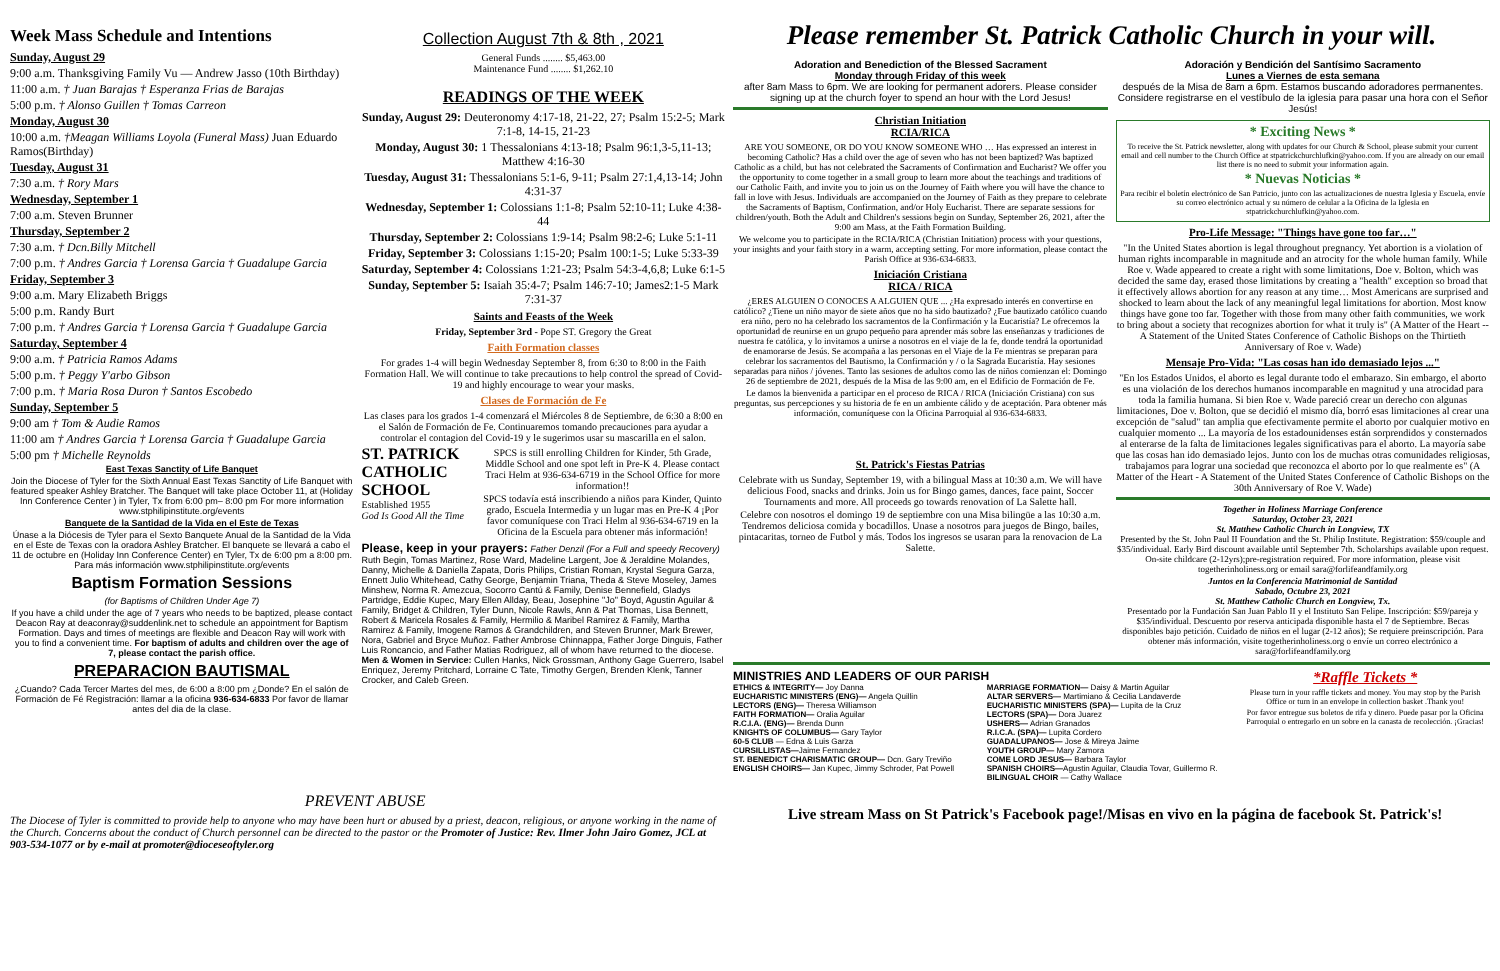Week Mass Schedule and Intentions
Sunday, August 29
9:00 a.m. Thanksgiving Family Vu — Andrew Jasso (10th Birthday)
11:00 a.m. † Juan Barajas † Esperanza Frias de Barajas
5:00 p.m. † Alonso Guillen † Tomas Carreon
Monday, August 30
10:00 a.m. †Meagan Williams Loyola (Funeral Mass) Juan Eduardo Ramos(Birthday)
Tuesday, August 31
7:30 a.m. † Rory Mars
Wednesday, September 1
7:00 a.m. Steven Brunner
Thursday, September 2
7:30 a.m. † Dcn.Billy Mitchell
7:00 p.m. † Andres Garcia † Lorensa Garcia † Guadalupe Garcia
Friday, September 3
9:00 a.m. Mary Elizabeth Briggs
5:00 p.m. Randy Burt
7:00 p.m. † Andres Garcia † Lorensa Garcia † Guadalupe Garcia
Saturday, September 4
9:00 a.m. † Patricia Ramos Adams
5:00 p.m. † Peggy Y'arbo Gibson
7:00 p.m. † Maria Rosa Duron † Santos Escobedo
Sunday, September 5
9:00 am † Tom & Audie Ramos
11:00 am † Andres Garcia † Lorensa Garcia † Guadalupe Garcia
5:00 pm † Michelle Reynolds
East Texas Sanctity of Life Banquet
Join the Diocese of Tyler for the Sixth Annual East Texas Sanctity of Life Banquet with featured speaker Ashley Bratcher. The Banquet will take place October 11, at (Holiday Inn Conference Center ) in Tyler, Tx from 6:00 pm– 8:00 pm For more information www.stphilipinstitute.org/events
Banquete de la Santidad de la Vida en el Este de Texas
Únase a la Diócesis de Tyler para el Sexto Banquete Anual de la Santidad de la Vida en el Este de Texas con la oradora Ashley Bratcher. El banquete se llevará a cabo el 11 de octubre en (Holiday Inn Conference Center) en Tyler, Tx de 6:00 pm a 8:00 pm. Para más información www.stphilipinstitute.org/events
Baptism Formation Sessions
(for Baptisms of Children Under Age 7)
If you have a child under the age of 7 years who needs to be baptized, please contact Deacon Ray at deaconray@suddenlink.net to schedule an appointment for Baptism Formation. Days and times of meetings are flexible and Deacon Ray will work with you to find a convenient time. For baptism of adults and children over the age of 7, please contact the parish office.
PREPARACION BAUTISMAL
¿Cuando? Cada Tercer Martes del mes, de 6:00 a 8:00 pm ¿Donde? En el salón de Formación de Fé Registración: llamar a la oficina 936-634-6833 Por favor de llamar antes del dia de la clase.
Collection August 7th & 8th , 2021
General Funds ........ $5,463.00
Maintenance Fund ........ $1,262.10
READINGS OF THE WEEK
Sunday, August 29: Deuteronomy 4:17-18, 21-22, 27; Psalm 15:2-5; Mark 7:1-8, 14-15, 21-23
Monday, August 30: 1 Thessalonians 4:13-18; Psalm 96:1,3-5,11-13; Matthew 4:16-30
Tuesday, August 31: Thessalonians 5:1-6, 9-11; Psalm 27:1,4,13-14; John 4:31-37
Wednesday, September 1: Colossians 1:1-8; Psalm 52:10-11; Luke 4:38-44
Thursday, September 2: Colossians 1:9-14; Psalm 98:2-6; Luke 5:1-11
Friday, September 3: Colossians 1:15-20; Psalm 100:1-5; Luke 5:33-39
Saturday, September 4: Colossians 1:21-23; Psalm 54:3-4,6,8; Luke 6:1-5
Sunday, September 5: Isaiah 35:4-7; Psalm 146:7-10; James2:1-5 Mark 7:31-37
Saints and Feasts of the Week
Friday, September 3rd - Pope ST. Gregory the Great
Faith Formation classes
For grades 1-4 will begin Wednesday September 8, from 6:30 to 8:00 in the Faith Formation Hall. We will continue to take precautions to help control the spread of Covid-19 and highly encourage to wear your masks.
Clases de Formación de Fe
Las clases para los grados 1-4 comenzará el Miércoles 8 de Septiembre, de 6:30 a 8:00 en el Salón de Formación de Fe. Continuaremos tomando precauciones para ayudar a controlar el contagion del Covid-19 y le sugerimos usar su mascarilla en el salon.
ST. PATRICK CATHOLIC SCHOOL
Established 1955
God Is Good All the Time
SPCS is still enrolling Children for Kinder, 5th Grade, Middle School and one spot left in Pre-K 4. Please contact Traci Helm at 936-634-6719 in the School Office for more information!!
SPCS todavía está inscribiendo a niños para Kinder, Quinto grado, Escuela Intermedia y un lugar mas en Pre-K 4 ¡Por favor comuníquese con Traci Helm al 936-634-6719 en la Oficina de la Escuela para obtener más información!
Please, keep in your prayers: Father Denzil (For a Full and speedy Recovery) Ruth Begin, Tomas Martinez, Rose Ward, Madeline Largent, Joe & Jeraldine Molandes, Danny, Michelle & Daniella Zapata, Doris Philips, Cristian Roman, Krystal Segura Garza, Ennett Julio Whitehead, Cathy George, Benjamin Triana, Theda & Steve Moseley, James Minshew, Norma R. Amezcua, Socorro Cantú & Family, Denise Bennefield, Gladys Partridge, Eddie Kupec, Mary Ellen Allday, Beau, Josephine "Jo" Boyd, Agustin Aguilar & Family, Bridget & Children, Tyler Dunn, Nicole Rawls, Ann & Pat Thomas, Lisa Bennett, Robert & Maricela Rosales & Family, Hermilio & Maribel Ramirez & Family, Martha Ramirez & Family, Imogene Ramos & Grandchildren, and Steven Brunner, Mark Brewer, Nora, Gabriel and Bryce Muñoz. Father Ambrose Chinnappa, Father Jorge Dinguis, Father Luis Roncancio, and Father Matias Rodriguez, all of whom have returned to the diocese. Men & Women in Service: Cullen Hanks, Nick Grossman, Anthony Gage Guerrero, Isabel Enriquez, Jeremy Pritchard, Lorraine C Tate, Timothy Gergen, Brenden Klenk, Tanner Crocker, and Caleb Green.
Please remember St. Patrick Catholic Church in your will.
Adoration and Benediction of the Blessed Sacrament
Monday through Friday of this week
after 8am Mass to 6pm. We are looking for permanent adorers. Please consider signing up at the church foyer to spend an hour with the Lord Jesus!
Christian Initiation
RCIA/RICA
ARE YOU SOMEONE, OR DO YOU KNOW SOMEONE WHO … Has expressed an interest in becoming Catholic? Has a child over the age of seven who has not been baptized? Was baptized Catholic as a child, but has not celebrated the Sacraments of Confirmation and Eucharist? We offer you the opportunity to come together in a small group to learn more about the teachings and traditions of our Catholic Faith, and invite you to join us on the Journey of Faith where you will have the chance to fall in love with Jesus. Individuals are accompanied on the Journey of Faith as they prepare to celebrate the Sacraments of Baptism, Confirmation, and/or Holy Eucharist. There are separate sessions for children/youth. Both the Adult and Children's sessions begin on Sunday, September 26, 2021, after the 9:00 am Mass, at the Faith Formation Building.
We welcome you to participate in the RCIA/RICA (Christian Initiation) process with your questions, your insights and your faith story in a warm, accepting setting. For more information, please contact the Parish Office at 936-634-6833.
Iniciación Cristiana
RICA / RICA
¿ERES ALGUIEN O CONOCES A ALGUIEN QUE ... ¿Ha expresado interés en convertirse en católico? ¿Tiene un niño mayor de siete años que no ha sido bautizado? ¿Fue bautizado católico cuando era niño, pero no ha celebrado los sacramentos de la Confirmación y la Eucaristía? Le ofrecemos la oportunidad de reunirse en un grupo pequeño para aprender más sobre las enseñanzas y tradiciones de nuestra fe católica, y lo invitamos a unirse a nosotros en el viaje de la fe, donde tendrá la oportunidad de enamorarse de Jesús. Se acompaña a las personas en el Viaje de la Fe mientras se preparan para celebrar los sacramentos del Bautismo, la Confirmación y / o la Sagrada Eucaristía. Hay sesiones separadas para niños / jóvenes. Tanto las sesiones de adultos como las de niños comienzan el: Domingo 26 de septiembre de 2021, después de la Misa de las 9:00 am, en el Edificio de Formación de Fe.
Le damos la bienvenida a participar en el proceso de RICA / RICA (Iniciación Cristiana) con sus preguntas, sus percepciones y su historia de fe en un ambiente cálido y de aceptación. Para obtener más información, comuníquese con la Oficina Parroquial al 936-634-6833.
St. Patrick's Fiestas Patrias
Celebrate with us Sunday, September 19, with a bilingual Mass at 10:30 a.m. We will have delicious Food, snacks and drinks. Join us for Bingo games, dances, face paint, Soccer Tournaments and more. All proceeds go towards renovation of La Salette hall.
Celebre con nosotros el domingo 19 de septiembre con una Misa bilingüe a las 10:30 a.m. Tendremos deliciosa comida y bocadillos. Unase a nosotros para juegos de Bingo, bailes, pintacaritas, torneo de Futbol y más. Todos los ingresos se usaran para la renovacion de La Salette.
Adoración y Bendición del Santísimo Sacramento
Lunes a Viernes de esta semana
después de la Misa de 8am a 6pm. Estamos buscando adoradores permanentes. Considere registrarse en el vestíbulo de la iglesia para pasar una hora con el Señor Jesús!
* Exciting News *
To receive the St. Patrick newsletter, along with updates for our Church & School, please submit your current email and cell number to the Church Office at stpatrickchurchlufkin@yahoo.com. If you are already on our email list there is no need to submit your information again.
* Nuevas Noticias *
Para recibir el boletín electrónico de San Patricio, junto con las actualizaciones de nuestra Iglesia y Escuela, envíe su correo electrónico actual y su número de celular a la Oficina de la Iglesia en stpatrickchurchlufkin@yahoo.com.
Pro-Life Message: "Things have gone too far…"
"In the United States abortion is legal throughout pregnancy. Yet abortion is a violation of human rights incomparable in magnitude and an atrocity for the whole human family. While Roe v. Wade appeared to create a right with some limitations, Doe v. Bolton, which was decided the same day, erased those limitations by creating a "health" exception so broad that it effectively allows abortion for any reason at any time… Most Americans are surprised and shocked to learn about the lack of any meaningful legal limitations for abortion. Most know things have gone too far. Together with those from many other faith communities, we work to bring about a society that recognizes abortion for what it truly is" (A Matter of the Heart -- A Statement of the United States Conference of Catholic Bishops on the Thirtieth Anniversary of Roe v. Wade)
Mensaje Pro-Vida: "Las cosas han ido demasiado lejos ..."
"En los Estados Unidos, el aborto es legal durante todo el embarazo. Sin embargo, el aborto es una violación de los derechos humanos incomparable en magnitud y una atrocidad para toda la familia humana. Si bien Roe v. Wade pareció crear un derecho con algunas limitaciones, Doe v. Bolton, que se decidió el mismo día, borró esas limitaciones al crear una excepción de "salud" tan amplia que efectivamente permite el aborto por cualquier motivo en cualquier momento ... La mayoría de los estadounidenses están sorprendidos y consternados al enterarse de la falta de limitaciones legales significativas para el aborto. La mayoría sabe que las cosas han ido demasiado lejos. Junto con los de muchas otras comunidades religiosas, trabajamos para lograr una sociedad que reconozca el aborto por lo que realmente es" (A Matter of the Heart - A Statement of the United States Conference of Catholic Bishops on the 30th Anniversary of Roe V. Wade)
Together in Holiness Marriage Conference
Saturday, October 23, 2021
St. Matthew Catholic Church in Longview, TX
Presented by the St. John Paul II Foundation and the St. Philip Institute. Registration: $59/couple and $35/individual. Early Bird discount available until September 7th. Scholarships available upon request. On-site childcare (2-12yrs);pre-registration required. For more information, please visit togetherinholiness.org or email sara@forlifeandfamily.org
Juntos en la Conferencia Matrimonial de Santidad
Sabado, Octubre 23, 2021
St. Matthew Catholic Church en Longview, Tx.
Presentado por la Fundación San Juan Pablo II y el Instituto San Felipe. Inscripción: $59/pareja y $35/individual. Descuento por reserva anticipada disponible hasta el 7 de Septiembre. Becas disponibles bajo petición. Cuidado de niños en el lugar (2-12 años); Se requiere preinscripción. Para obtener más información, visite togetherinholiness.org o envíe un correo electrónico a sara@forlifeandfamily.org
MINISTRIES AND LEADERS OF OUR PARISH
ETHICS & INTEGRITY— Joy Danna
EUCHARISTIC MINISTERS (ENG)— Angela Quillin
LECTORS (ENG)— Theresa Williamson
FAITH FORMATION— Oralia Aguilar
R.C.I.A. (ENG)— Brenda Dunn
KNIGHTS OF COLUMBUS— Gary Taylor
60-5 CLUB — Edna & Luis Garza
CURSILLISTAS—Jaime Fernandez
ST. BENEDICT CHARISMATIC GROUP— Dcn. Gary Treviño
ENGLISH CHOIRS— Jan Kupec, Jimmy Schroder, Pat Powell
MARRIAGE FORMATION— Daisy & Martin Aguilar
ALTAR SERVERS— Martimiano & Cecilia Landaverde
EUCHARISTIC MINISTERS (SPA)— Lupita de la Cruz
LECTORS (SPA)— Dora Juarez
USHERS— Adrian Granados
R.I.C.A. (SPA)— Lupita Cordero
GUADALUPANOS— Jose & Mireya Jaime
YOUTH GROUP— Mary Zamora
COME LORD JESUS— Barbara Taylor
SPANISH CHOIRS—Agustin Aguilar, Claudia Tovar, Guillermo R.
BILINGUAL CHOIR — Cathy Wallace
*Raffle Tickets *
Please turn in your raffle tickets and money. You may stop by the Parish Office or turn in an envelope in collection basket .Thank you!
Por favor entregue sus boletos de rifa y dinero. Puede pasar por la Oficina Parroquial o entregarlo en un sobre en la canasta de recolección. ¡Gracias!
PREVENT ABUSE
The Diocese of Tyler is committed to provide help to anyone who may have been hurt or abused by a priest, deacon, religious, or anyone working in the name of the Church. Concerns about the conduct of Church personnel can be directed to the pastor or the Promoter of Justice: Rev. Ilmer John Jairo Gomez, JCL at 903-534-1077 or by e-mail at promoter@dioceseoftyler.org
Live stream Mass on St Patrick's Facebook page!/Misas en vivo en la página de facebook St. Patrick's!